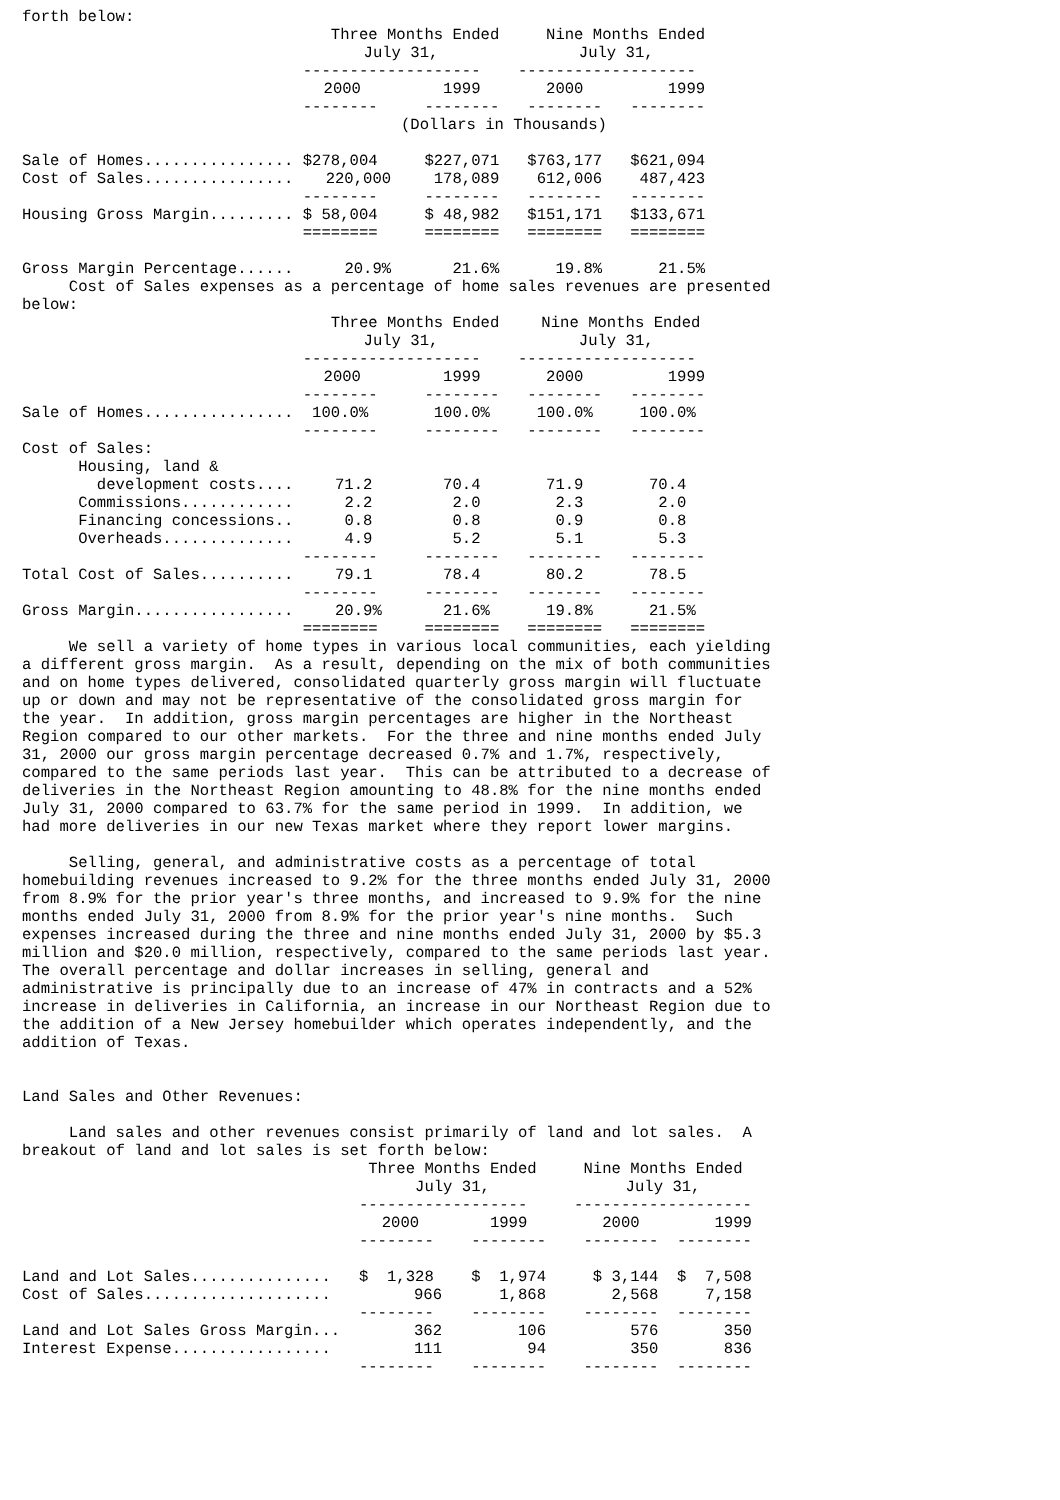forth below:
| | Three Months Ended | | Nine Months Ended | |
| --- | --- | --- | --- | --- |
| | July 31, | | July 31, | |
| | ------------------- | | ------------------- | |
| | 2000 | 1999 | 2000 | 1999 |
| | -------- | -------- | -------- | -------- |
| | (Dollars in Thousands) | | | |
| Sale of Homes................ | $278,004 | $227,071 | $763,177 | $621,094 |
| Cost of Sales................ | 220,000 | 178,089 | 612,006 | 487,423 |
| | -------- | -------- | -------- | -------- |
| Housing Gross Margin......... | $ 58,004 | $ 48,982 | $151,171 | $133,671 |
| | ======== | ======== | ======== | ======== |
| Gross Margin Percentage...... | 20.9% | 21.6% | 19.8% | 21.5% |
     Cost of Sales expenses as a percentage of home sales revenues are presented
below:
| | Three Months Ended | | Nine Months Ended | |
| --- | --- | --- | --- | --- |
| | July 31, | | July 31, | |
| | ------------------- | | ------------------- | |
| | 2000 | 1999 | 2000 | 1999 |
| | -------- | -------- | -------- | -------- |
| Sale of Homes................ | 100.0% | 100.0% | 100.0% | 100.0% |
| | -------- | -------- | -------- | -------- |
| Cost of Sales: | | | | |
| Housing, land & | | | | |
| development costs.... | 71.2 | 70.4 | 71.9 | 70.4 |
| Commissions............ | 2.2 | 2.0 | 2.3 | 2.0 |
| Financing concessions.. | 0.8 | 0.8 | 0.9 | 0.8 |
| Overheads.............. | 4.9 | 5.2 | 5.1 | 5.3 |
| | -------- | -------- | -------- | -------- |
| Total Cost of Sales.......... | 79.1 | 78.4 | 80.2 | 78.5 |
| | -------- | -------- | -------- | -------- |
| Gross Margin................. | 20.9% | 21.6% | 19.8% | 21.5% |
| | ======== | ======== | ======== | ======== |
     We sell a variety of home types in various local communities, each yielding
a different gross margin.  As a result, depending on the mix of both communities
and on home types delivered, consolidated quarterly gross margin will fluctuate
up or down and may not be representative of the consolidated gross margin for
the year.  In addition, gross margin percentages are higher in the Northeast
Region compared to our other markets.  For the three and nine months ended July
31, 2000 our gross margin percentage decreased 0.7% and 1.7%, respectively,
compared to the same periods last year.  This can be attributed to a decrease of
deliveries in the Northeast Region amounting to 48.8% for the nine months ended
July 31, 2000 compared to 63.7% for the same period in 1999.  In addition, we
had more deliveries in our new Texas market where they report lower margins.

     Selling, general, and administrative costs as a percentage of total
homebuilding revenues increased to 9.2% for the three months ended July 31, 2000
from 8.9% for the prior year's three months, and increased to 9.9% for the nine
months ended July 31, 2000 from 8.9% for the prior year's nine months.  Such
expenses increased during the three and nine months ended July 31, 2000 by $5.3
million and $20.0 million, respectively, compared to the same periods last year.
The overall percentage and dollar increases in selling, general and
administrative is principally due to an increase of 47% in contracts and a 52%
increase in deliveries in California, an increase in our Northeast Region due to
the addition of a New Jersey homebuilder which operates independently, and the
addition of Texas.


Land Sales and Other Revenues:

     Land sales and other revenues consist primarily of land and lot sales.  A
breakout of land and lot sales is set forth below:
| | Three Months Ended | | Nine Months Ended | |
| --- | --- | --- | --- | --- |
| | July 31, | | July 31, | |
| | ------------------ | | ------------------- | |
| | 2000 | 1999 | 2000 | 1999 |
| | -------- | -------- | -------- | -------- |
| Land and Lot Sales............... | $ 1,328 | $ 1,974 | $ 3,144 | $ 7,508 |
| Cost of Sales.................... | 966 | 1,868 | 2,568 | 7,158 |
| | -------- | -------- | -------- | -------- |
| Land and Lot Sales Gross Margin... | 362 | 106 | 576 | 350 |
| Interest Expense................. | 111 | 94 | 350 | 836 |
| | -------- | -------- | -------- | -------- |